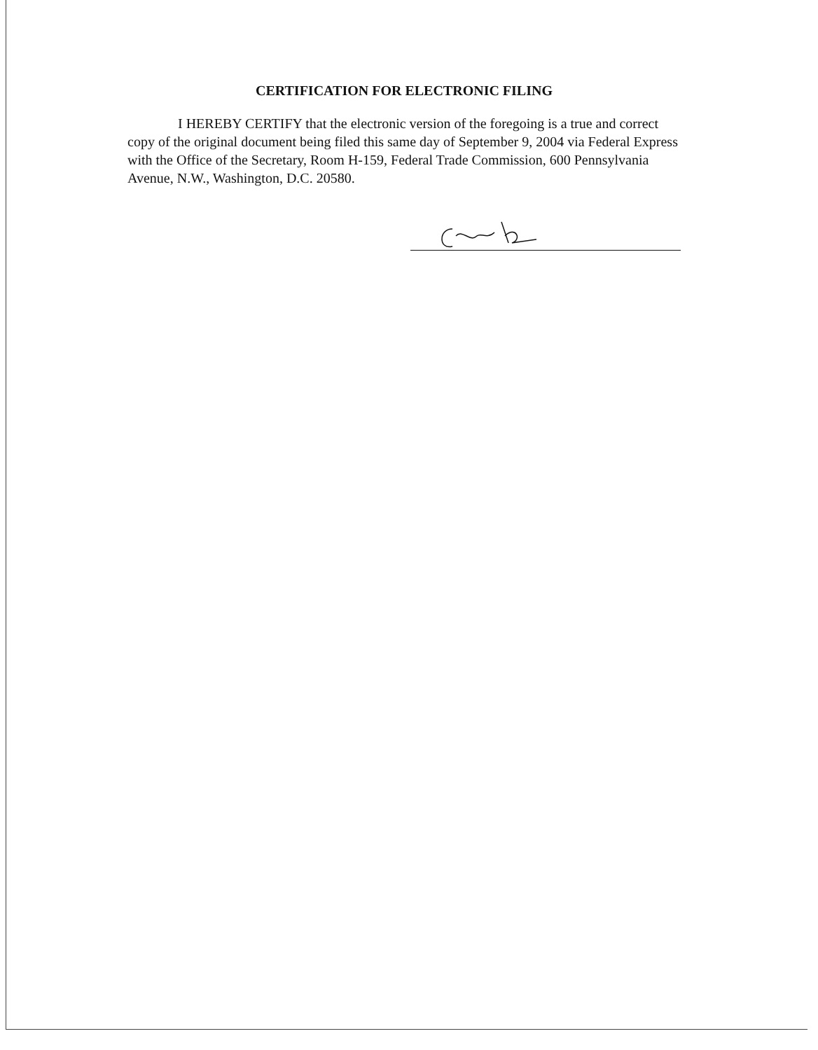CERTIFICATION FOR ELECTRONIC FILING
I HEREBY CERTIFY that the electronic version of the foregoing is a true and correct copy of the original document being filed this same day of September 9, 2004 via Federal Express with the Office of the Secretary, Room H-159, Federal Trade Commission, 600 Pennsylvania Avenue, N.W., Washington, D.C. 20580.